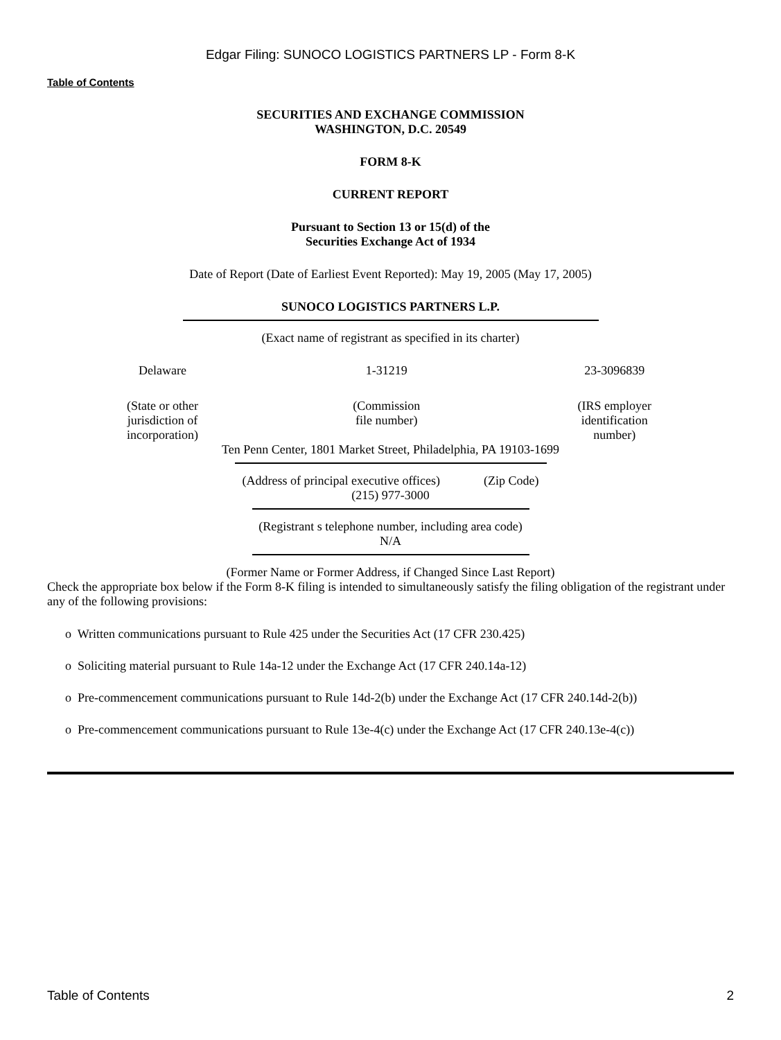Edgar Filing: SUNOCO LOGISTICS PARTNERS LP - Form 8-K
Table of Contents
SECURITIES AND EXCHANGE COMMISSION
WASHINGTON, D.C. 20549
FORM 8-K
CURRENT REPORT
Pursuant to Section 13 or 15(d) of the
Securities Exchange Act of 1934
Date of Report (Date of Earliest Event Reported): May 19, 2005 (May 17, 2005)
SUNOCO LOGISTICS PARTNERS L.P.
(Exact name of registrant as specified in its charter)
| Delaware | 1-31219 | 23-3096839 |
| (State or other jurisdiction of incorporation) | (Commission file number) | (IRS employer identification number) |
Ten Penn Center, 1801 Market Street, Philadelphia, PA 19103-1699
(Address of principal executive offices) (Zip Code)
(215) 977-3000
(Registrant s telephone number, including area code)
N/A
(Former Name or Former Address, if Changed Since Last Report)
Check the appropriate box below if the Form 8-K filing is intended to simultaneously satisfy the filing obligation of the registrant under any of the following provisions:
o Written communications pursuant to Rule 425 under the Securities Act (17 CFR 230.425)
o Soliciting material pursuant to Rule 14a-12 under the Exchange Act (17 CFR 240.14a-12)
o Pre-commencement communications pursuant to Rule 14d-2(b) under the Exchange Act (17 CFR 240.14d-2(b))
o Pre-commencement communications pursuant to Rule 13e-4(c) under the Exchange Act (17 CFR 240.13e-4(c))
Table of Contents 2